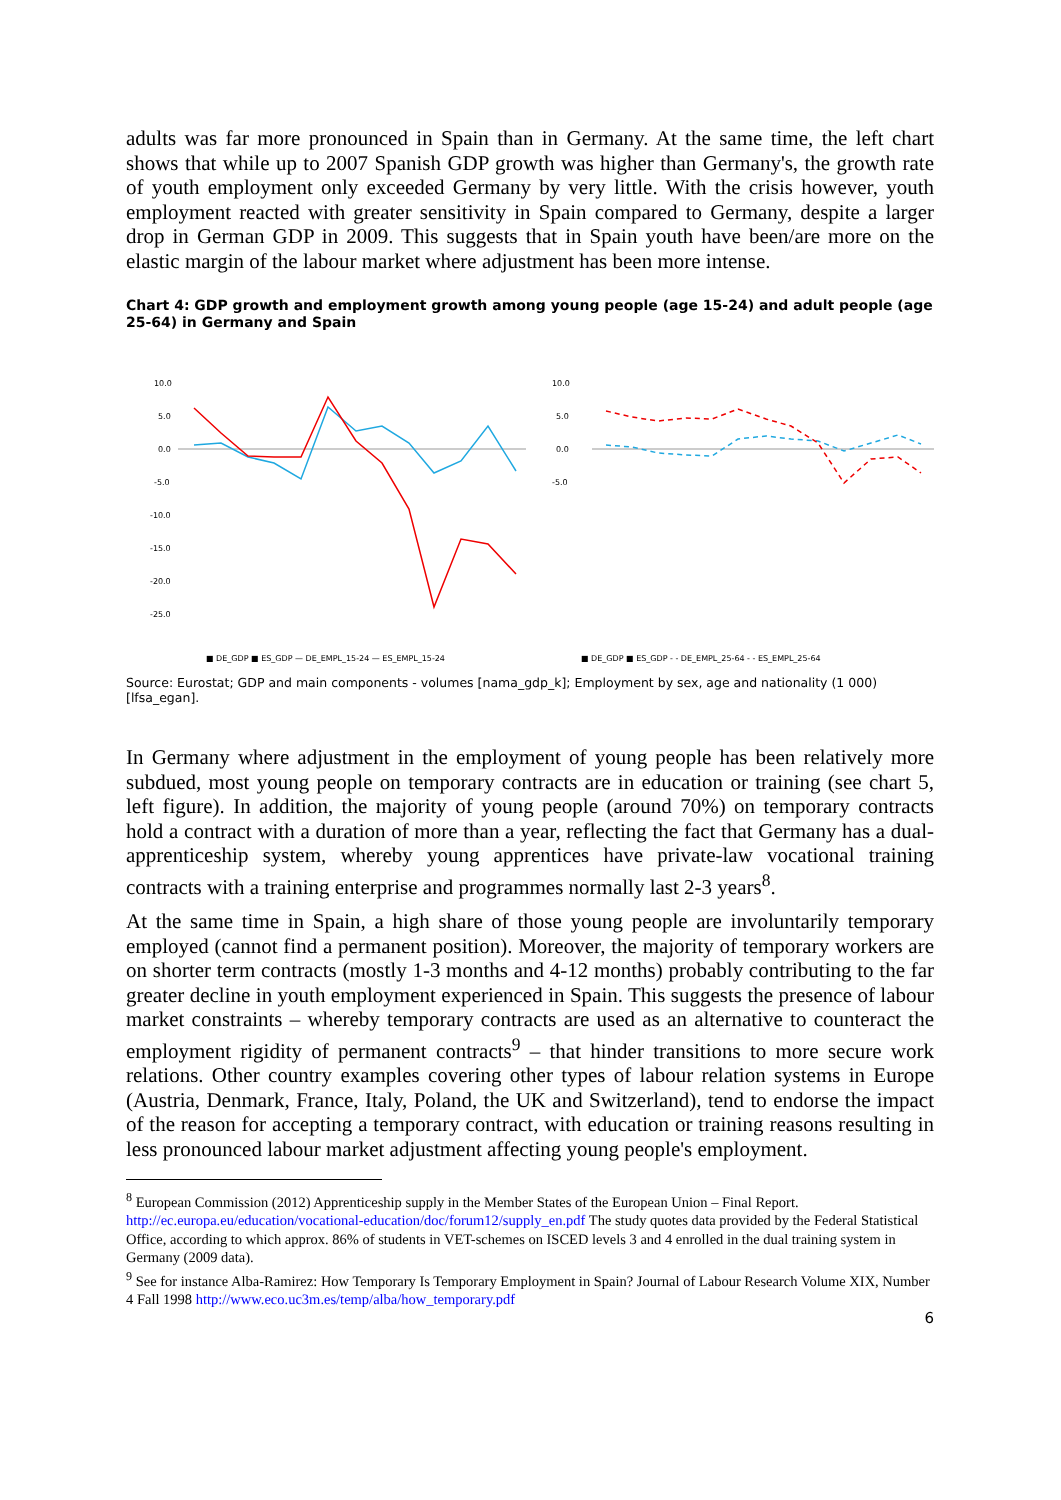adults was far more pronounced in Spain than in Germany. At the same time, the left chart shows that while up to 2007 Spanish GDP growth was higher than Germany's, the growth rate of youth employment only exceeded Germany by very little. With the crisis however, youth employment reacted with greater sensitivity in Spain compared to Germany, despite a larger drop in German GDP in 2009. This suggests that in Spain youth have been/are more on the elastic margin of the labour market where adjustment has been more intense.
Chart 4: GDP growth and employment growth among young people (age 15-24) and adult people (age 25-64) in Germany and Spain
10.0
5.0
0.0
-5.0
-10.0
-15.0
-20.0
-25.0
■ DE_GDP ■ ES_GDP — DE_EMPL_15-24 — ES_EMPL_15-24
10.0
5.0
0.0
-5.0
■ DE_GDP ■ ES_GDP - - DE_EMPL_25-64 - - ES_EMPL_25-64
Source: Eurostat; GDP and main components - volumes [nama_gdp_k]; Employment by sex, age and nationality (1 000) [lfsa_egan].
In Germany where adjustment in the employment of young people has been relatively more subdued, most young people on temporary contracts are in education or training (see chart 5, left figure). In addition, the majority of young people (around 70%) on temporary contracts hold a contract with a duration of more than a year, reflecting the fact that Germany has a dual-apprenticeship system, whereby young apprentices have private-law vocational training contracts with a training enterprise and programmes normally last 2-3 years<sup>8</sup>.
At the same time in Spain, a high share of those young people are involuntarily temporary employed (cannot find a permanent position). Moreover, the majority of temporary workers are on shorter term contracts (mostly 1-3 months and 4-12 months) probably contributing to the far greater decline in youth employment experienced in Spain. This suggests the presence of labour market constraints – whereby temporary contracts are used as an alternative to counteract the employment rigidity of permanent contracts<sup>9</sup> – that hinder transitions to more secure work relations. Other country examples covering other types of labour relation systems in Europe (Austria, Denmark, France, Italy, Poland, the UK and Switzerland), tend to endorse the impact of the reason for accepting a temporary contract, with education or training reasons resulting in less pronounced labour market adjustment affecting young people's employment.
<sup>8</sup> European Commission (2012) Apprenticeship supply in the Member States of the European Union – Final Report. http://ec.europa.eu/education/vocational-education/doc/forum12/supply_en.pdf The study quotes data provided by the Federal Statistical Office, according to which approx. 86% of students in VET-schemes on ISCED levels 3 and 4 enrolled in the dual training system in Germany (2009 data).
<sup>9</sup> See for instance Alba-Ramirez: How Temporary Is Temporary Employment in Spain? Journal of Labour Research Volume XIX, Number 4 Fall 1998 http://www.eco.uc3m.es/temp/alba/how_temporary.pdf
6